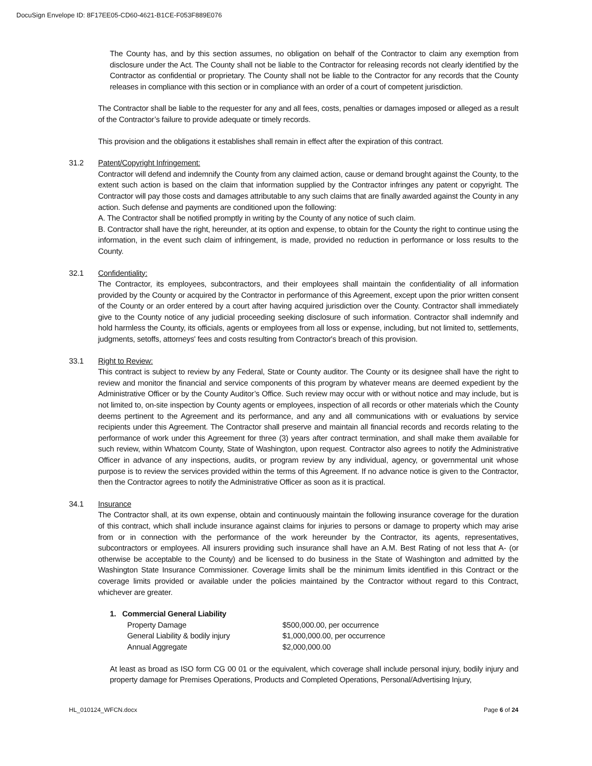DocuSign Envelope ID: 8F17EE05-CD60-4621-B1CE-F053F889E076
The County has, and by this section assumes, no obligation on behalf of the Contractor to claim any exemption from disclosure under the Act. The County shall not be liable to the Contractor for releasing records not clearly identified by the Contractor as confidential or proprietary. The County shall not be liable to the Contractor for any records that the County releases in compliance with this section or in compliance with an order of a court of competent jurisdiction.
The Contractor shall be liable to the requester for any and all fees, costs, penalties or damages imposed or alleged as a result of the Contractor’s failure to provide adequate or timely records.
This provision and the obligations it establishes shall remain in effect after the expiration of this contract.
31.2 Patent/Copyright Infringement:
Contractor will defend and indemnify the County from any claimed action, cause or demand brought against the County, to the extent such action is based on the claim that information supplied by the Contractor infringes any patent or copyright. The Contractor will pay those costs and damages attributable to any such claims that are finally awarded against the County in any action. Such defense and payments are conditioned upon the following:
A. The Contractor shall be notified promptly in writing by the County of any notice of such claim.
B. Contractor shall have the right, hereunder, at its option and expense, to obtain for the County the right to continue using the information, in the event such claim of infringement, is made, provided no reduction in performance or loss results to the County.
32.1 Confidentiality:
The Contractor, its employees, subcontractors, and their employees shall maintain the confidentiality of all information provided by the County or acquired by the Contractor in performance of this Agreement, except upon the prior written consent of the County or an order entered by a court after having acquired jurisdiction over the County. Contractor shall immediately give to the County notice of any judicial proceeding seeking disclosure of such information. Contractor shall indemnify and hold harmless the County, its officials, agents or employees from all loss or expense, including, but not limited to, settlements, judgments, setoffs, attorneys' fees and costs resulting from Contractor's breach of this provision.
33.1 Right to Review:
This contract is subject to review by any Federal, State or County auditor. The County or its designee shall have the right to review and monitor the financial and service components of this program by whatever means are deemed expedient by the Administrative Officer or by the County Auditor’s Office. Such review may occur with or without notice and may include, but is not limited to, on-site inspection by County agents or employees, inspection of all records or other materials which the County deems pertinent to the Agreement and its performance, and any and all communications with or evaluations by service recipients under this Agreement. The Contractor shall preserve and maintain all financial records and records relating to the performance of work under this Agreement for three (3) years after contract termination, and shall make them available for such review, within Whatcom County, State of Washington, upon request. Contractor also agrees to notify the Administrative Officer in advance of any inspections, audits, or program review by any individual, agency, or governmental unit whose purpose is to review the services provided within the terms of this Agreement. If no advance notice is given to the Contractor, then the Contractor agrees to notify the Administrative Officer as soon as it is practical.
34.1 Insurance
The Contractor shall, at its own expense, obtain and continuously maintain the following insurance coverage for the duration of this contract, which shall include insurance against claims for injuries to persons or damage to property which may arise from or in connection with the performance of the work hereunder by the Contractor, its agents, representatives, subcontractors or employees. All insurers providing such insurance shall have an A.M. Best Rating of not less that A- (or otherwise be acceptable to the County) and be licensed to do business in the State of Washington and admitted by the Washington State Insurance Commissioner. Coverage limits shall be the minimum limits identified in this Contract or the coverage limits provided or available under the policies maintained by the Contractor without regard to this Contract, whichever are greater.
1. Commercial General Liability
| Property Damage | $500,000.00, per occurrence |
| General Liability & bodily injury | $1,000,000.00, per occurrence |
| Annual Aggregate | $2,000,000.00 |
At least as broad as ISO form CG 00 01 or the equivalent, which coverage shall include personal injury, bodily injury and property damage for Premises Operations, Products and Completed Operations, Personal/Advertising Injury,
HL_010124_WFCN.docx Page 6 of 24